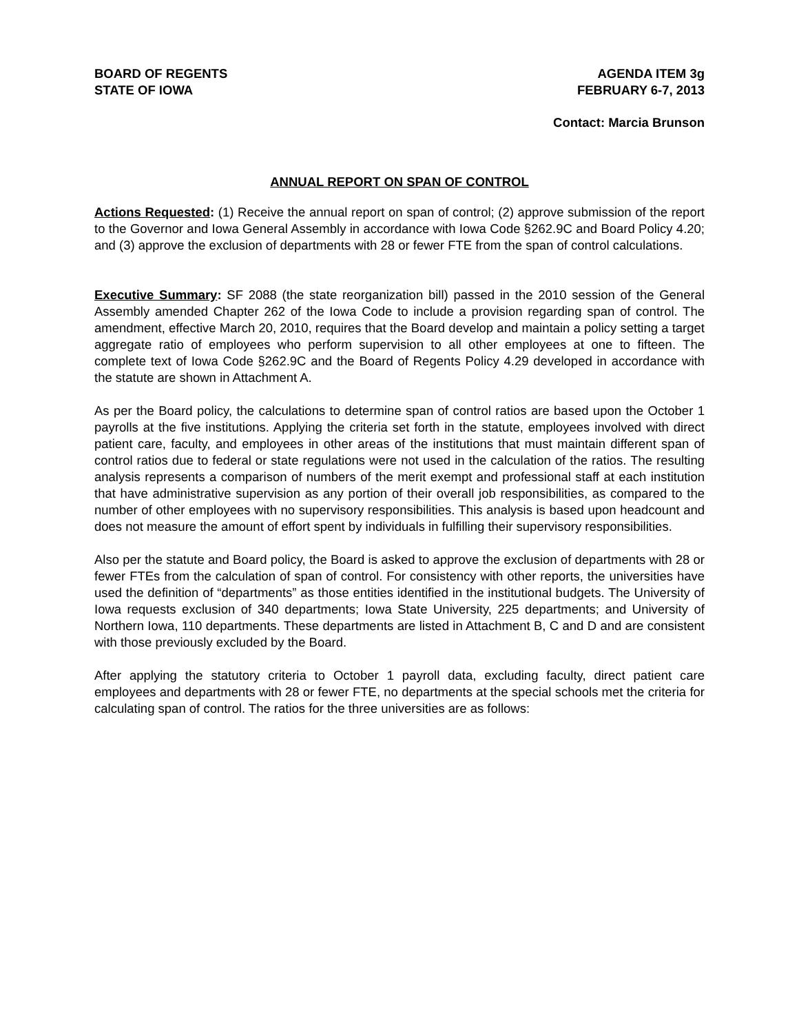BOARD OF REGENTS
STATE OF IOWA
AGENDA ITEM 3g
FEBRUARY 6-7, 2013
Contact: Marcia Brunson
ANNUAL REPORT ON SPAN OF CONTROL
Actions Requested: (1) Receive the annual report on span of control; (2) approve submission of the report to the Governor and Iowa General Assembly in accordance with Iowa Code §262.9C and Board Policy 4.20; and (3) approve the exclusion of departments with 28 or fewer FTE from the span of control calculations.
Executive Summary: SF 2088 (the state reorganization bill) passed in the 2010 session of the General Assembly amended Chapter 262 of the Iowa Code to include a provision regarding span of control. The amendment, effective March 20, 2010, requires that the Board develop and maintain a policy setting a target aggregate ratio of employees who perform supervision to all other employees at one to fifteen. The complete text of Iowa Code §262.9C and the Board of Regents Policy 4.29 developed in accordance with the statute are shown in Attachment A.
As per the Board policy, the calculations to determine span of control ratios are based upon the October 1 payrolls at the five institutions. Applying the criteria set forth in the statute, employees involved with direct patient care, faculty, and employees in other areas of the institutions that must maintain different span of control ratios due to federal or state regulations were not used in the calculation of the ratios. The resulting analysis represents a comparison of numbers of the merit exempt and professional staff at each institution that have administrative supervision as any portion of their overall job responsibilities, as compared to the number of other employees with no supervisory responsibilities. This analysis is based upon headcount and does not measure the amount of effort spent by individuals in fulfilling their supervisory responsibilities.
Also per the statute and Board policy, the Board is asked to approve the exclusion of departments with 28 or fewer FTEs from the calculation of span of control. For consistency with other reports, the universities have used the definition of “departments” as those entities identified in the institutional budgets. The University of Iowa requests exclusion of 340 departments; Iowa State University, 225 departments; and University of Northern Iowa, 110 departments. These departments are listed in Attachment B, C and D and are consistent with those previously excluded by the Board.
After applying the statutory criteria to October 1 payroll data, excluding faculty, direct patient care employees and departments with 28 or fewer FTE, no departments at the special schools met the criteria for calculating span of control. The ratios for the three universities are as follows: